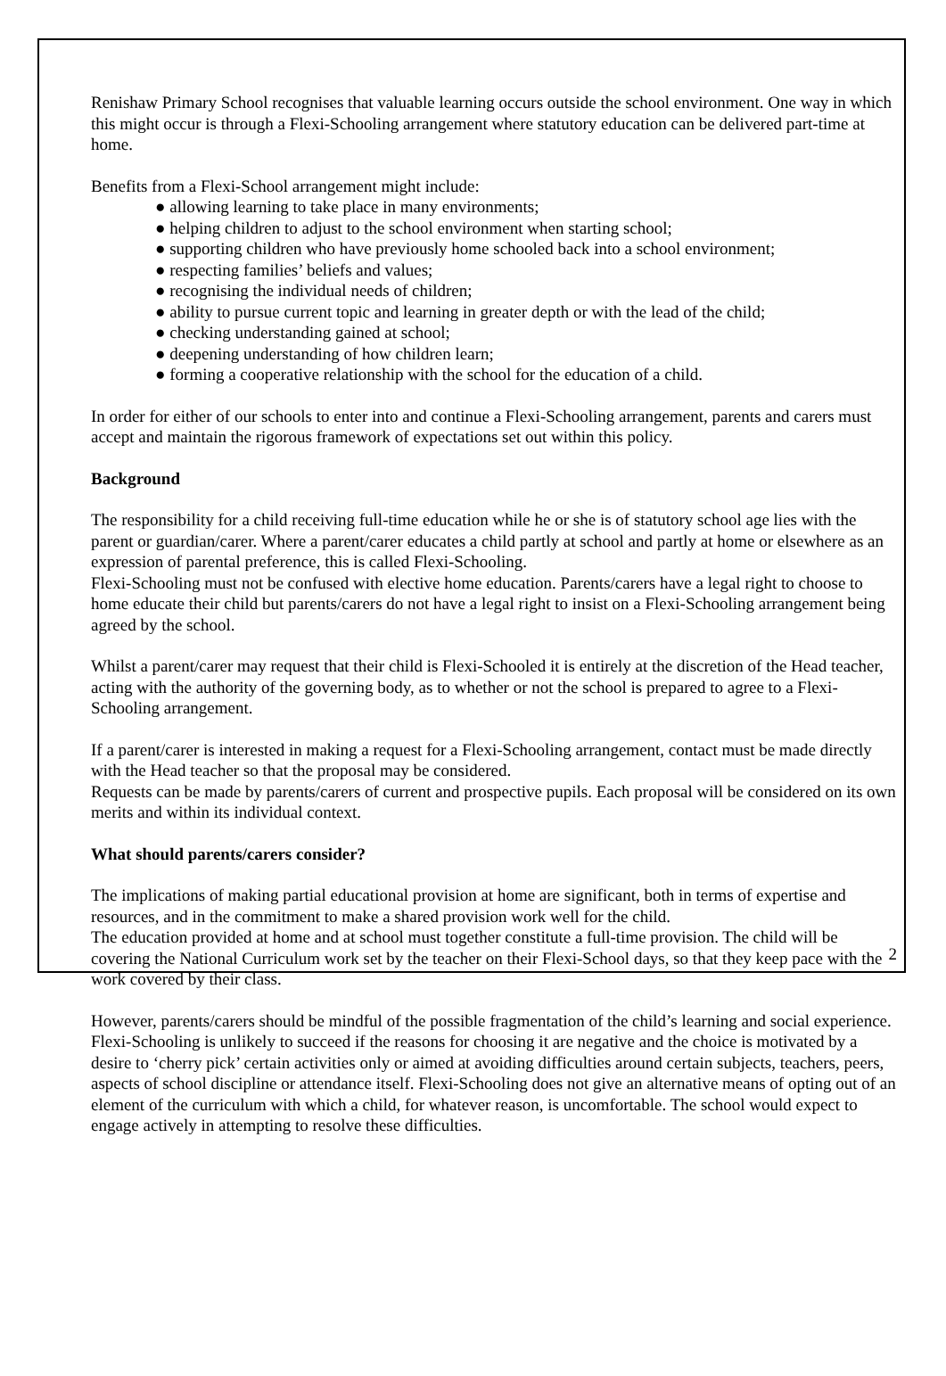Renishaw Primary School recognises that valuable learning occurs outside the school environment. One way in which this might occur is through a Flexi-Schooling arrangement where statutory education can be delivered part-time at home.
Benefits from a Flexi-School arrangement might include:
● allowing learning to take place in many environments;
● helping children to adjust to the school environment when starting school;
● supporting children who have previously home schooled back into a school environment;
● respecting families’ beliefs and values;
● recognising the individual needs of children;
● ability to pursue current topic and learning in greater depth or with the lead of the child;
● checking understanding gained at school;
● deepening understanding of how children learn;
● forming a cooperative relationship with the school for the education of a child.
In order for either of our schools to enter into and continue a Flexi-Schooling arrangement, parents and carers must accept and maintain the rigorous framework of expectations set out within this policy.
Background
The responsibility for a child receiving full-time education while he or she is of statutory school age lies with the parent or guardian/carer. Where a parent/carer educates a child partly at school and partly at home or elsewhere as an expression of parental preference, this is called Flexi-Schooling.
Flexi-Schooling must not be confused with elective home education. Parents/carers have a legal right to choose to home educate their child but parents/carers do not have a legal right to insist on a Flexi-Schooling arrangement being agreed by the school.
Whilst a parent/carer may request that their child is Flexi-Schooled it is entirely at the discretion of the Head teacher, acting with the authority of the governing body, as to whether or not the school is prepared to agree to a Flexi-Schooling arrangement.
If a parent/carer is interested in making a request for a Flexi-Schooling arrangement, contact must be made directly with the Head teacher so that the proposal may be considered.
Requests can be made by parents/carers of current and prospective pupils. Each proposal will be considered on its own merits and within its individual context.
What should parents/carers consider?
The implications of making partial educational provision at home are significant, both in terms of expertise and resources, and in the commitment to make a shared provision work well for the child.
The education provided at home and at school must together constitute a full-time provision. The child will be covering the National Curriculum work set by the teacher on their Flexi-School days, so that they keep pace with the work covered by their class.
However, parents/carers should be mindful of the possible fragmentation of the child’s learning and social experience. Flexi-Schooling is unlikely to succeed if the reasons for choosing it are negative and the choice is motivated by a desire to ‘cherry pick’ certain activities only or aimed at avoiding difficulties around certain subjects, teachers, peers, aspects of school discipline or attendance itself. Flexi-Schooling does not give an alternative means of opting out of an element of the curriculum with which a child, for whatever reason, is uncomfortable. The school would expect to engage actively in attempting to resolve these difficulties.
2